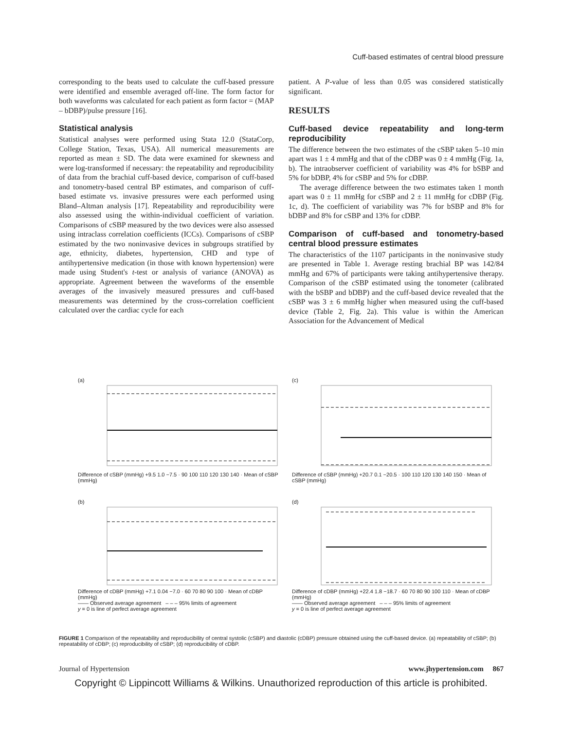Cuff-based estimates of central blood pressure
corresponding to the beats used to calculate the cuff-based pressure were identified and ensemble averaged off-line. The form factor for both waveforms was calculated for each patient as form factor = (MAP – bDBP)/pulse pressure [16].
Statistical analysis
Statistical analyses were performed using Stata 12.0 (StataCorp, College Station, Texas, USA). All numerical measurements are reported as mean ± SD. The data were examined for skewness and were log-transformed if necessary: the repeatability and reproducibility of data from the brachial cuff-based device, comparison of cuff-based and tonometry-based central BP estimates, and comparison of cuff-based estimate vs. invasive pressures were each performed using Bland–Altman analysis [17]. Repeatability and reproducibility were also assessed using the within-individual coefficient of variation. Comparisons of cSBP measured by the two devices were also assessed using intraclass correlation coefficients (ICCs). Comparisons of cSBP estimated by the two noninvasive devices in subgroups stratified by age, ethnicity, diabetes, hypertension, CHD and type of antihypertensive medication (in those with known hypertension) were made using Student's t-test or analysis of variance (ANOVA) as appropriate. Agreement between the waveforms of the ensemble averages of the invasively measured pressures and cuff-based measurements was determined by the cross-correlation coefficient calculated over the cardiac cycle for each
patient. A P-value of less than 0.05 was considered statistically significant.
RESULTS
Cuff-based device repeatability and long-term reproducibility
The difference between the two estimates of the cSBP taken 5–10 min apart was 1 ± 4 mmHg and that of the cDBP was 0 ± 4 mmHg (Fig. 1a, b). The intraobserver coefficient of variability was 4% for bSBP and 5% for bDBP, 4% for cSBP and 5% for cDBP.
The average difference between the two estimates taken 1 month apart was 0 ± 11 mmHg for cSBP and 2 ± 11 mmHg for cDBP (Fig. 1c, d). The coefficient of variability was 7% for bSBP and 8% for bDBP and 8% for cSBP and 13% for cDBP.
Comparison of cuff-based and tonometry-based central blood pressure estimates
The characteristics of the 1107 participants in the noninvasive study are presented in Table 1. Average resting brachial BP was 142/84 mmHg and 67% of participants were taking antihypertensive therapy. Comparison of the cSBP estimated using the tonometer (calibrated with the bSBP and bDBP) and the cuff-based device revealed that the cSBP was 3 ± 6 mmHg higher when measured using the cuff-based device (Table 2, Fig. 2a). This value is within the American Association for the Advancement of Medical
(a)
Difference of cSBP (mmHg) +9.5 1.0 −7.5 · 90 100 110 120 130 140 · Mean of cSBP (mmHg)
(c)
Difference of cSBP (mmHg) +20.7 0.1 −20.5 · 100 110 120 130 140 150 · Mean of cSBP (mmHg)
(b)
Difference of cDBP (mmHg) +7.1 0.04 −7.0 · 60 70 80 90 100 · Mean of cDBP (mmHg)
—— Observed average agreement – – – 95% limits of agreement
y = 0 is line of perfect average agreement
(d)
Difference of cDBP (mmHg) +22.4 1.8 −18.7 · 60 70 80 90 100 110 · Mean of cDBP (mmHg)
—— Observed average agreement – – – 95% limits of agreement
y = 0 is line of perfect average agreement
FIGURE 1 Comparison of the repeatability and reproducibility of central systolic (cSBP) and diastolic (cDBP) pressure obtained using the cuff-based device. (a) repeatability of cSBP; (b) repeatability of cDBP; (c) reproducibility of cSBP; (d) reproducibility of cDBP.
Journal of Hypertension www.jhypertension.com 867
Copyright © Lippincott Williams & Wilkins. Unauthorized reproduction of this article is prohibited.